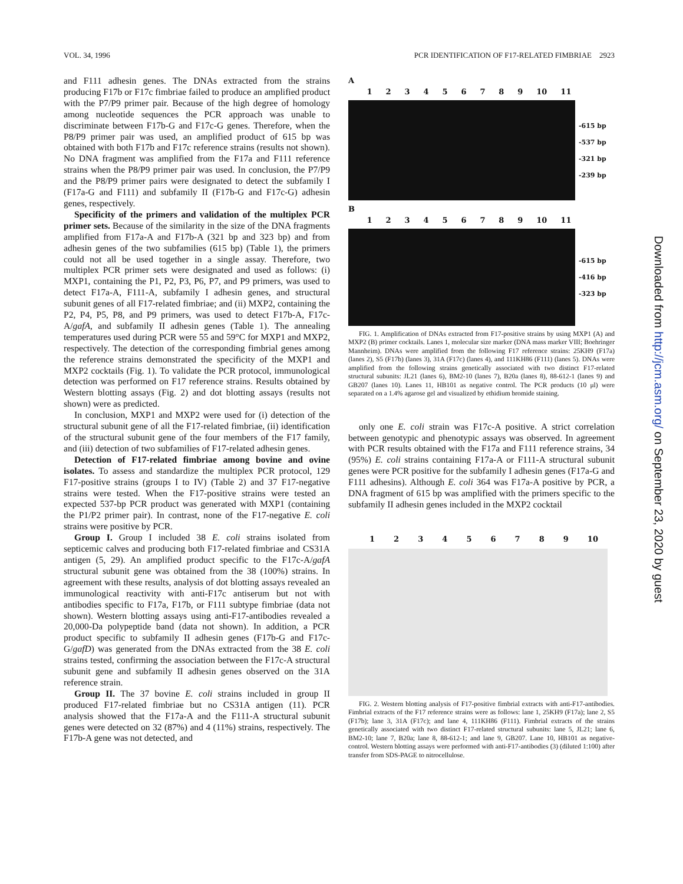VOL. 34, 1996 PCR IDENTIFICATION OF F17-RELATED FIMBRIAE 2923
and F111 adhesin genes. The DNAs extracted from the strains producing F17b or F17c fimbriae failed to produce an amplified product with the P7/P9 primer pair. Because of the high degree of homology among nucleotide sequences the PCR approach was unable to discriminate between F17b-G and F17c-G genes. Therefore, when the P8/P9 primer pair was used, an amplified product of 615 bp was obtained with both F17b and F17c reference strains (results not shown). No DNA fragment was amplified from the F17a and F111 reference strains when the P8/P9 primer pair was used. In conclusion, the P7/P9 and the P8/P9 primer pairs were designated to detect the subfamily I (F17a-G and F111) and subfamily II (F17b-G and F17c-G) adhesin genes, respectively.
Specificity of the primers and validation of the multiplex PCR primer sets. Because of the similarity in the size of the DNA fragments amplified from F17a-A and F17b-A (321 bp and 323 bp) and from adhesin genes of the two subfamilies (615 bp) (Table 1), the primers could not all be used together in a single assay. Therefore, two multiplex PCR primer sets were designated and used as follows: (i) MXP1, containing the P1, P2, P3, P6, P7, and P9 primers, was used to detect F17a-A, F111-A, subfamily I adhesin genes, and structural subunit genes of all F17-related fimbriae; and (ii) MXP2, containing the P2, P4, P5, P8, and P9 primers, was used to detect F17b-A, F17c-A/gafA, and subfamily II adhesin genes (Table 1). The annealing temperatures used during PCR were 55 and 59°C for MXP1 and MXP2, respectively. The detection of the corresponding fimbrial genes among the reference strains demonstrated the specificity of the MXP1 and MXP2 cocktails (Fig. 1). To validate the PCR protocol, immunological detection was performed on F17 reference strains. Results obtained by Western blotting assays (Fig. 2) and dot blotting assays (results not shown) were as predicted.
In conclusion, MXP1 and MXP2 were used for (i) detection of the structural subunit gene of all the F17-related fimbriae, (ii) identification of the structural subunit gene of the four members of the F17 family, and (iii) detection of two subfamilies of F17-related adhesin genes.
Detection of F17-related fimbriae among bovine and ovine isolates. To assess and standardize the multiplex PCR protocol, 129 F17-positive strains (groups I to IV) (Table 2) and 37 F17-negative strains were tested. When the F17-positive strains were tested an expected 537-bp PCR product was generated with MXP1 (containing the P1/P2 primer pair). In contrast, none of the F17-negative E. coli strains were positive by PCR.
Group I. Group I included 38 E. coli strains isolated from septicemic calves and producing both F17-related fimbriae and CS31A antigen (5, 29). An amplified product specific to the F17c-A/gafA structural subunit gene was obtained from the 38 (100%) strains. In agreement with these results, analysis of dot blotting assays revealed an immunological reactivity with anti-F17c antiserum but not with antibodies specific to F17a, F17b, or F111 subtype fimbriae (data not shown). Western blotting assays using anti-F17-antibodies revealed a 20,000-Da polypeptide band (data not shown). In addition, a PCR product specific to subfamily II adhesin genes (F17b-G and F17c-G/gafD) was generated from the DNAs extracted from the 38 E. coli strains tested, confirming the association between the F17c-A structural subunit gene and subfamily II adhesin genes observed on the 31A reference strain.
Group II. The 37 bovine E. coli strains included in group II produced F17-related fimbriae but no CS31A antigen (11). PCR analysis showed that the F17a-A and the F111-A structural subunit genes were detected on 32 (87%) and 4 (11%) strains, respectively. The F17b-A gene was not detected, and
A
123456789 10 11
-615 bp
-537 bp
-321 bp
-239 bp
B
123456789 10 11
-615 bp
-416 bp
-323 bp
FIG. 1. Amplification of DNAs extracted from F17-positive strains by using MXP1 (A) and MXP2 (B) primer cocktails. Lanes 1, molecular size marker (DNA mass marker VIII; Boehringer Mannheim). DNAs were amplified from the following F17 reference strains: 25KH9 (F17a) (lanes 2), S5 (F17b) (lanes 3), 31A (F17c) (lanes 4), and 111KH86 (F111) (lanes 5). DNAs were amplified from the following strains genetically associated with two distinct F17-related structural subunits: JL21 (lanes 6), BM2-10 (lanes 7), B20a (lanes 8), 88-612-1 (lanes 9) and GB207 (lanes 10). Lanes 11, HB101 as negative control. The PCR products (10 μl) were separated on a 1.4% agarose gel and visualized by ethidium bromide staining.
only one E. coli strain was F17c-A positive. A strict correlation between genotypic and phenotypic assays was observed. In agreement with PCR results obtained with the F17a and F111 reference strains, 34 (95%) E. coli strains containing F17a-A or F111-A structural subunit genes were PCR positive for the subfamily I adhesin genes (F17a-G and F111 adhesins). Although E. coli 364 was F17a-A positive by PCR, a DNA fragment of 615 bp was amplified with the primers specific to the subfamily II adhesin genes included in the MXP2 cocktail
123456789 10
FIG. 2. Western blotting analysis of F17-positive fimbrial extracts with anti-F17-antibodies. Fimbrial extracts of the F17 reference strains were as follows: lane 1, 25KH9 (F17a); lane 2, S5 (F17b); lane 3, 31A (F17c); and lane 4, 111KH86 (F111). Fimbrial extracts of the strains genetically associated with two distinct F17-related structural subunits: lane 5, JL21; lane 6, BM2-10; lane 7, B20a; lane 8, 88-612-1; and lane 9, GB207. Lane 10, HB101 as negative-control. Western blotting assays were performed with anti-F17-antibodies (3) (diluted 1:100) after transfer from SDS-PAGE to nitrocellulose.
Downloaded from http://jcm.asm.org/ on September 23, 2020 by guest